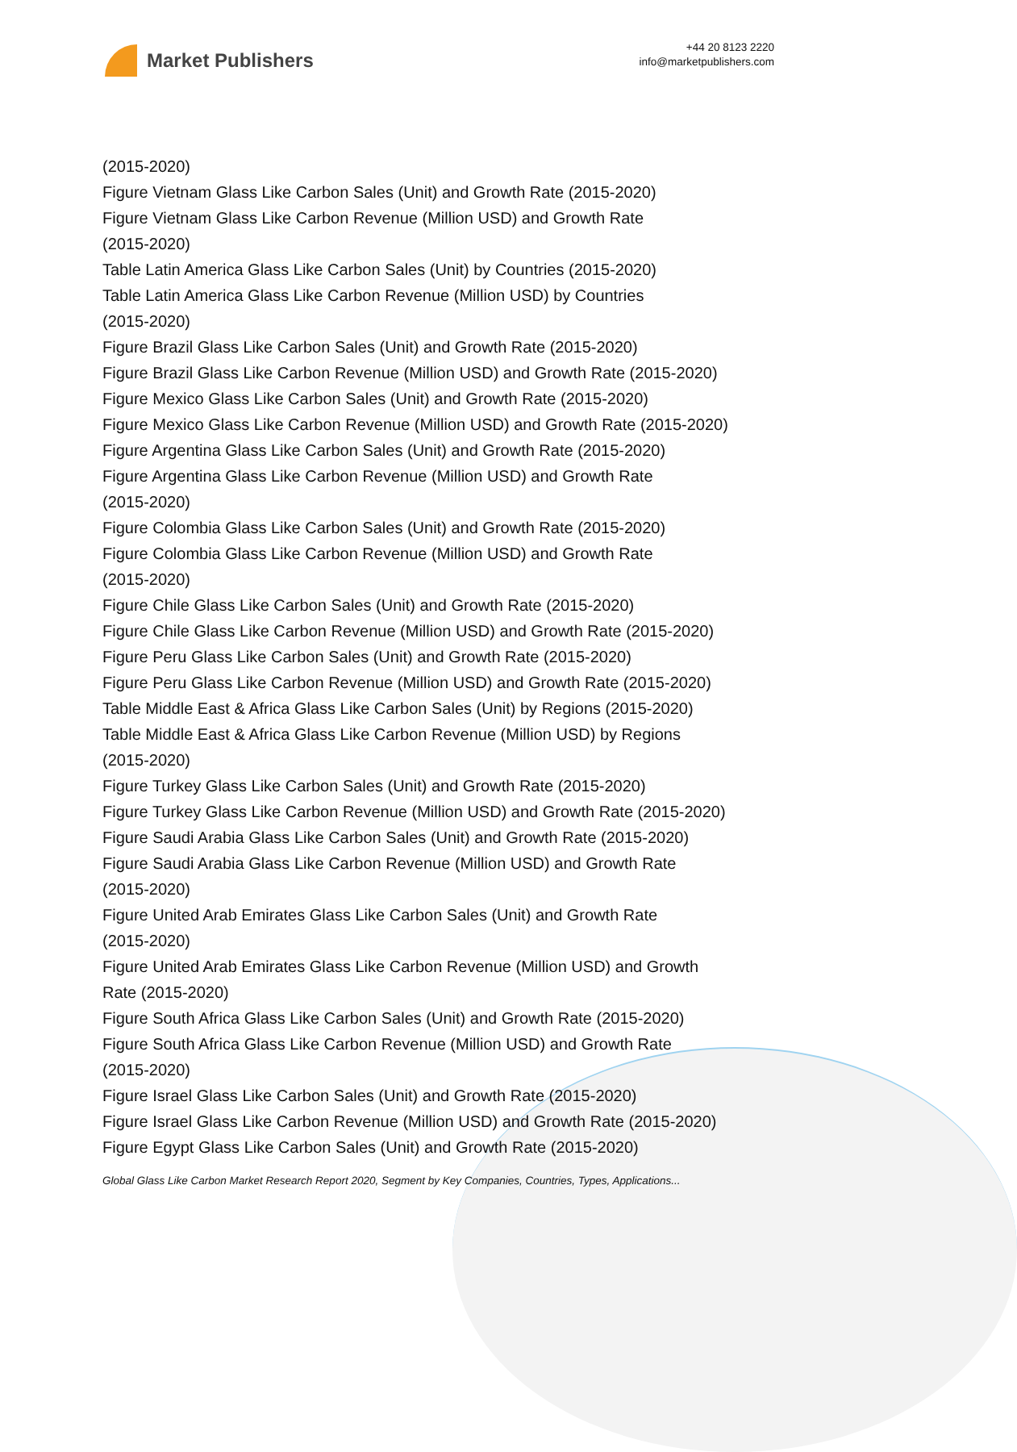Market Publishers
+44 20 8123 2220
info@marketpublishers.com
(2015-2020)
Figure Vietnam Glass Like Carbon Sales (Unit) and Growth Rate (2015-2020)
Figure Vietnam Glass Like Carbon Revenue (Million USD) and Growth Rate
(2015-2020)
Table Latin America Glass Like Carbon Sales (Unit) by Countries (2015-2020)
Table Latin America Glass Like Carbon Revenue (Million USD) by Countries
(2015-2020)
Figure Brazil Glass Like Carbon Sales (Unit) and Growth Rate (2015-2020)
Figure Brazil Glass Like Carbon Revenue (Million USD) and Growth Rate (2015-2020)
Figure Mexico Glass Like Carbon Sales (Unit) and Growth Rate (2015-2020)
Figure Mexico Glass Like Carbon Revenue (Million USD) and Growth Rate (2015-2020)
Figure Argentina Glass Like Carbon Sales (Unit) and Growth Rate (2015-2020)
Figure Argentina Glass Like Carbon Revenue (Million USD) and Growth Rate
(2015-2020)
Figure Colombia Glass Like Carbon Sales (Unit) and Growth Rate (2015-2020)
Figure Colombia Glass Like Carbon Revenue (Million USD) and Growth Rate
(2015-2020)
Figure Chile Glass Like Carbon Sales (Unit) and Growth Rate (2015-2020)
Figure Chile Glass Like Carbon Revenue (Million USD) and Growth Rate (2015-2020)
Figure Peru Glass Like Carbon Sales (Unit) and Growth Rate (2015-2020)
Figure Peru Glass Like Carbon Revenue (Million USD) and Growth Rate (2015-2020)
Table Middle East & Africa Glass Like Carbon Sales (Unit) by Regions (2015-2020)
Table Middle East & Africa Glass Like Carbon Revenue (Million USD) by Regions
(2015-2020)
Figure Turkey Glass Like Carbon Sales (Unit) and Growth Rate (2015-2020)
Figure Turkey Glass Like Carbon Revenue (Million USD) and Growth Rate (2015-2020)
Figure Saudi Arabia Glass Like Carbon Sales (Unit) and Growth Rate (2015-2020)
Figure Saudi Arabia Glass Like Carbon Revenue (Million USD) and Growth Rate
(2015-2020)
Figure United Arab Emirates Glass Like Carbon Sales (Unit) and Growth Rate
(2015-2020)
Figure United Arab Emirates Glass Like Carbon Revenue (Million USD) and Growth
Rate (2015-2020)
Figure South Africa Glass Like Carbon Sales (Unit) and Growth Rate (2015-2020)
Figure South Africa Glass Like Carbon Revenue (Million USD) and Growth Rate
(2015-2020)
Figure Israel Glass Like Carbon Sales (Unit) and Growth Rate (2015-2020)
Figure Israel Glass Like Carbon Revenue (Million USD) and Growth Rate (2015-2020)
Figure Egypt Glass Like Carbon Sales (Unit) and Growth Rate (2015-2020)
Global Glass Like Carbon Market Research Report 2020, Segment by Key Companies, Countries, Types, Applications...